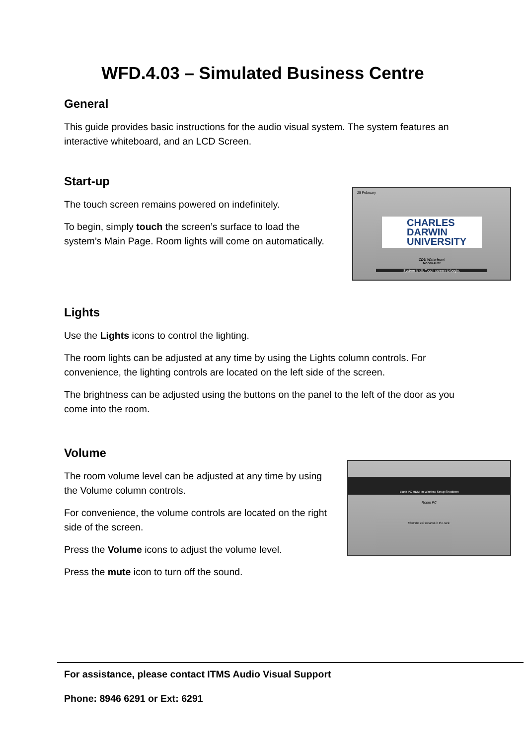WFD.4.03 – Simulated Business Centre
General
This guide provides basic instructions for the audio visual system. The system features an interactive whiteboard, and an LCD Screen.
Start-up
The touch screen remains powered on indefinitely.
To begin, simply touch the screen’s surface to load the system’s Main Page. Room lights will come on automatically.
25 February
CHARLES
DARWIN
UNIVERSITY
CDU Waterfront
Room 4.03
System is off. Touch screen to begin.
Lights
Use the Lights icons to control the lighting.
The room lights can be adjusted at any time by using the Lights column controls. For convenience, the lighting controls are located on the left side of the screen.
The brightness can be adjusted using the buttons on the panel to the left of the door as you come into the room.
Volume
The room volume level can be adjusted at any time by using the Volume column controls.
For convenience, the volume controls are located on the right side of the screen.
Press the Volume icons to adjust the volume level.
Press the mute icon to turn off the sound.
Blank PC HDMI In Wireless Setup Shutdown
Room PC
View the PC located in the rack.
For assistance, please contact ITMS Audio Visual Support
Phone: 8946 6291 or Ext: 6291